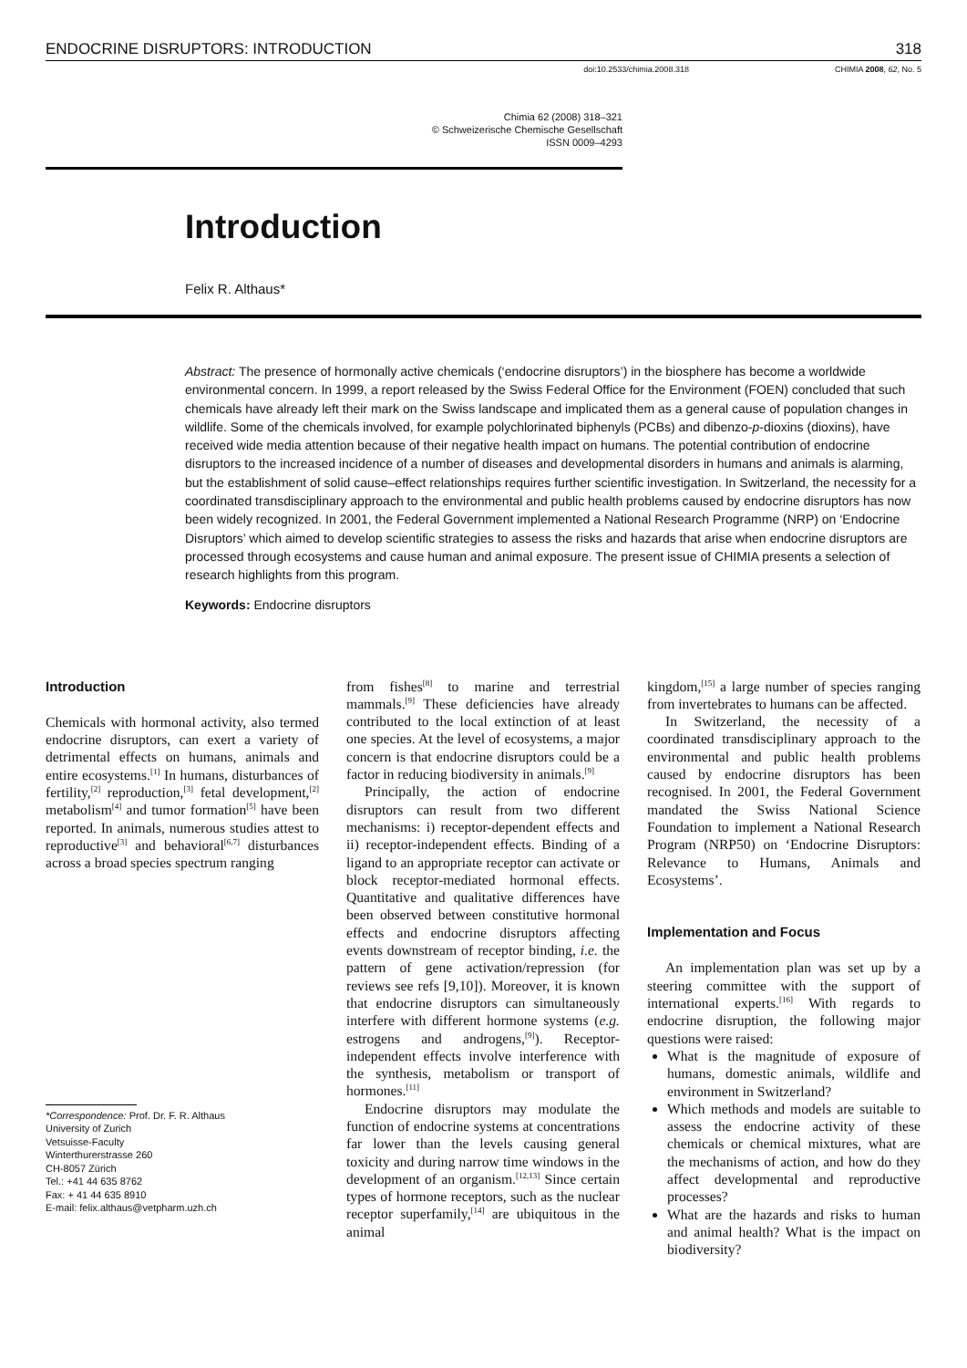ENDOCRINE DISRUPTORS: INTRODUCTION 318
doi:10.2533/chimia.2008.318 CHIMIA 2008, 62, No. 5
Chimia 62 (2008) 318–321
© Schweizerische Chemische Gesellschaft
ISSN 0009–4293
Introduction
Felix R. Althaus*
Abstract: The presence of hormonally active chemicals (‘endocrine disruptors’) in the biosphere has become a worldwide environmental concern. In 1999, a report released by the Swiss Federal Office for the Environment (FOEN) concluded that such chemicals have already left their mark on the Swiss landscape and implicated them as a general cause of population changes in wildlife. Some of the chemicals involved, for example polychlorinated biphenyls (PCBs) and dibenzo-p-dioxins (dioxins), have received wide media attention because of their negative health impact on humans. The potential contribution of endocrine disruptors to the increased incidence of a number of diseases and developmental disorders in humans and animals is alarming, but the establishment of solid cause–effect relationships requires further scientific investigation. In Switzerland, the necessity for a coordinated transdisciplinary approach to the environmental and public health problems caused by endocrine disruptors has now been widely recognized. In 2001, the Federal Government implemented a National Research Programme (NRP) on ‘Endocrine Disruptors’ which aimed to develop scientific strategies to assess the risks and hazards that arise when endocrine disruptors are processed through ecosystems and cause human and animal exposure. The present issue of CHIMIA presents a selection of research highlights from this program.
Keywords: Endocrine disruptors
Introduction
Chemicals with hormonal activity, also termed endocrine disruptors, can exert a variety of detrimental effects on humans, animals and entire ecosystems.<sup>[1]</sup> In humans, disturbances of fertility,<sup>[2]</sup> reproduction,<sup>[3]</sup> fetal development,<sup>[2]</sup> metabolism<sup>[4]</sup> and tumor formation<sup>[5]</sup> have been reported. In animals, numerous studies attest to reproductive<sup>[3]</sup> and behavioral<sup>[6,7]</sup> disturbances across a broad species spectrum ranging
*Correspondence: Prof. Dr. F. R. Althaus
University of Zurich
Vetsuisse-Faculty
Winterthurerstrasse 260
CH-8057 Zürich
Tel.: +41 44 635 8762
Fax: + 41 44 635 8910
E-mail: felix.althaus@vetpharm.uzh.ch
from fishes<sup>[8]</sup> to marine and terrestrial mammals.<sup>[9]</sup> These deficiencies have already contributed to the local extinction of at least one species. At the level of ecosystems, a major concern is that endocrine disruptors could be a factor in reducing biodiversity in animals.<sup>[9]</sup>
Principally, the action of endocrine disruptors can result from two different mechanisms: i) receptor-dependent effects and ii) receptor-independent effects. Binding of a ligand to an appropriate receptor can activate or block receptor-mediated hormonal effects. Quantitative and qualitative differences have been observed between constitutive hormonal effects and endocrine disruptors affecting events downstream of receptor binding, i.e. the pattern of gene activation/repression (for reviews see refs [9,10]). Moreover, it is known that endocrine disruptors can simultaneously interfere with different hormone systems (e.g. estrogens and androgens,<sup>[9]</sup>). Receptor-independent effects involve interference with the synthesis, metabolism or transport of hormones.<sup>[11]</sup>
Endocrine disruptors may modulate the function of endocrine systems at concentrations far lower than the levels causing general toxicity and during narrow time windows in the development of an organism.<sup>[12,13]</sup> Since certain types of hormone receptors, such as the nuclear receptor superfamily,<sup>[14]</sup> are ubiquitous in the animal
kingdom,<sup>[15]</sup> a large number of species ranging from invertebrates to humans can be affected.
In Switzerland, the necessity of a coordinated transdisciplinary approach to the environmental and public health problems caused by endocrine disruptors has been recognised. In 2001, the Federal Government mandated the Swiss National Science Foundation to implement a National Research Program (NRP50) on ‘Endocrine Disruptors: Relevance to Humans, Animals and Ecosystems’.
Implementation and Focus
An implementation plan was set up by a steering committee with the support of international experts.<sup>[16]</sup> With regards to endocrine disruption, the following major questions were raised:
What is the magnitude of exposure of humans, domestic animals, wildlife and environment in Switzerland?
Which methods and models are suitable to assess the endocrine activity of these chemicals or chemical mixtures, what are the mechanisms of action, and how do they affect developmental and reproductive processes?
What are the hazards and risks to human and animal health? What is the impact on biodiversity?